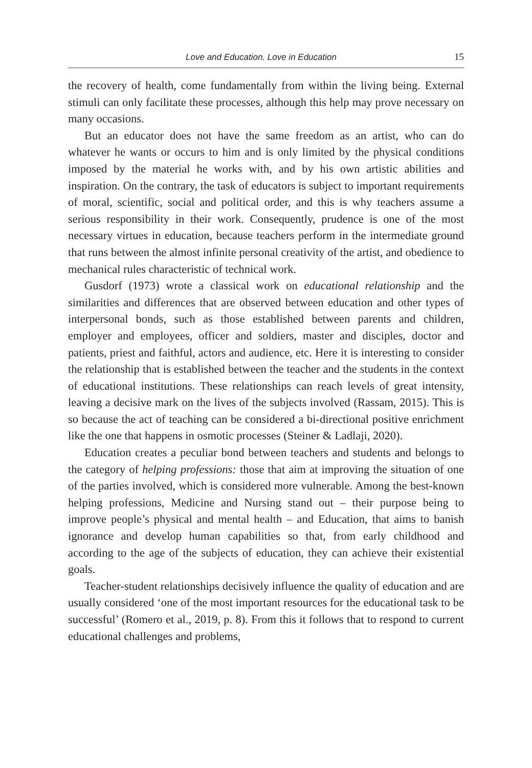Love and Education. Love in Education 15
the recovery of health, come fundamentally from within the living being. External stimuli can only facilitate these processes, although this help may prove necessary on many occasions.
But an educator does not have the same freedom as an artist, who can do whatever he wants or occurs to him and is only limited by the physical conditions imposed by the material he works with, and by his own artistic abilities and inspiration. On the contrary, the task of educators is subject to important requirements of moral, scientific, social and political order, and this is why teachers assume a serious responsibility in their work. Consequently, prudence is one of the most necessary virtues in education, because teachers perform in the intermediate ground that runs between the almost infinite personal creativity of the artist, and obedience to mechanical rules characteristic of technical work.
Gusdorf (1973) wrote a classical work on educational relationship and the similarities and differences that are observed between education and other types of interpersonal bonds, such as those established between parents and children, employer and employees, officer and soldiers, master and disciples, doctor and patients, priest and faithful, actors and audience, etc. Here it is interesting to consider the relationship that is established between the teacher and the students in the context of educational institutions. These relationships can reach levels of great intensity, leaving a decisive mark on the lives of the subjects involved (Rassam, 2015). This is so because the act of teaching can be considered a bi-directional positive enrichment like the one that happens in osmotic processes (Steiner & Ladlaji, 2020).
Education creates a peculiar bond between teachers and students and belongs to the category of helping professions: those that aim at improving the situation of one of the parties involved, which is considered more vulnerable. Among the best-known helping professions, Medicine and Nursing stand out – their purpose being to improve people’s physical and mental health – and Education, that aims to banish ignorance and develop human capabilities so that, from early childhood and according to the age of the subjects of education, they can achieve their existential goals.
Teacher-student relationships decisively influence the quality of education and are usually considered ‘one of the most important resources for the educational task to be successful’ (Romero et al., 2019, p. 8). From this it follows that to respond to current educational challenges and problems,